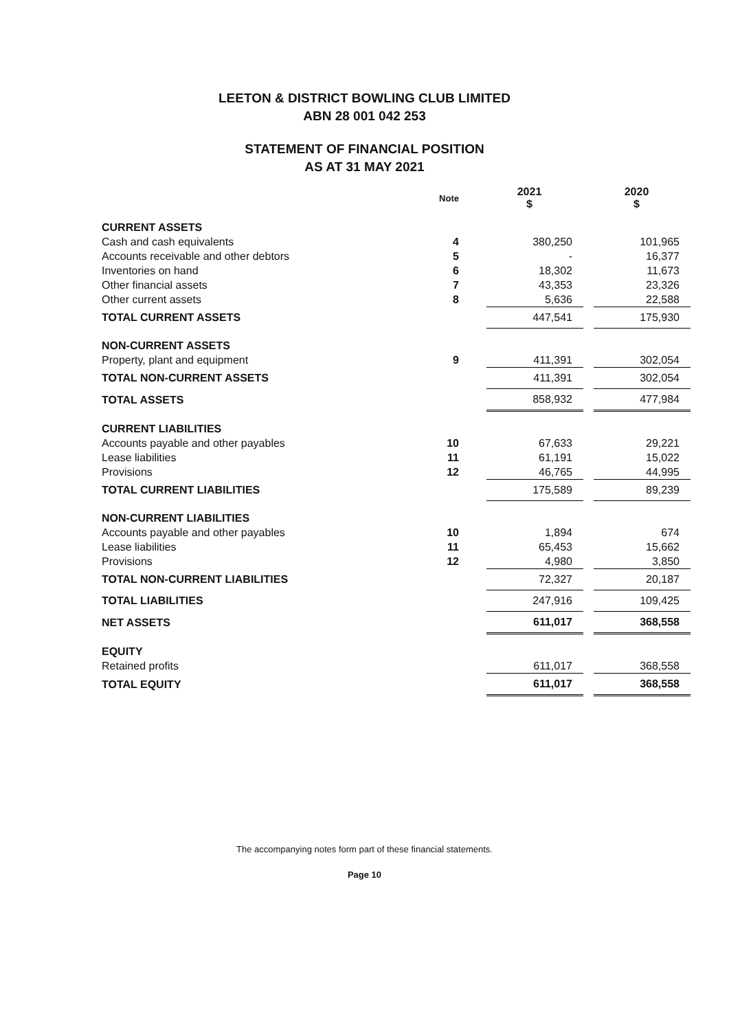LEETON & DISTRICT BOWLING CLUB LIMITED
ABN 28 001 042 253
STATEMENT OF FINANCIAL POSITION
AS AT 31 MAY 2021
| | Note | 2021 $ | | 2020 $ |
| --- | --- | --- | --- | --- |
| CURRENT ASSETS | | | | |
| Cash and cash equivalents | 4 | 380,250 | | 101,965 |
| Accounts receivable and other debtors | 5 | - | | 16,377 |
| Inventories on hand | 6 | 18,302 | | 11,673 |
| Other financial assets | 7 | 43,353 | | 23,326 |
| Other current assets | 8 | 5,636 | | 22,588 |
| TOTAL CURRENT ASSETS | | 447,541 | | 175,930 |
| NON-CURRENT ASSETS | | | | |
| Property, plant and equipment | 9 | 411,391 | | 302,054 |
| TOTAL NON-CURRENT ASSETS | | 411,391 | | 302,054 |
| TOTAL ASSETS | | 858,932 | | 477,984 |
| CURRENT LIABILITIES | | | | |
| Accounts payable and other payables | 10 | 67,633 | | 29,221 |
| Lease liabilities | 11 | 61,191 | | 15,022 |
| Provisions | 12 | 46,765 | | 44,995 |
| TOTAL CURRENT LIABILITIES | | 175,589 | | 89,239 |
| NON-CURRENT LIABILITIES | | | | |
| Accounts payable and other payables | 10 | 1,894 | | 674 |
| Lease liabilities | 11 | 65,453 | | 15,662 |
| Provisions | 12 | 4,980 | | 3,850 |
| TOTAL NON-CURRENT LIABILITIES | | 72,327 | | 20,187 |
| TOTAL LIABILITIES | | 247,916 | | 109,425 |
| NET ASSETS | | 611,017 | | 368,558 |
| EQUITY | | | | |
| Retained profits | | 611,017 | | 368,558 |
| TOTAL EQUITY | | 611,017 | | 368,558 |
The accompanying notes form part of these financial statements.
Page 10